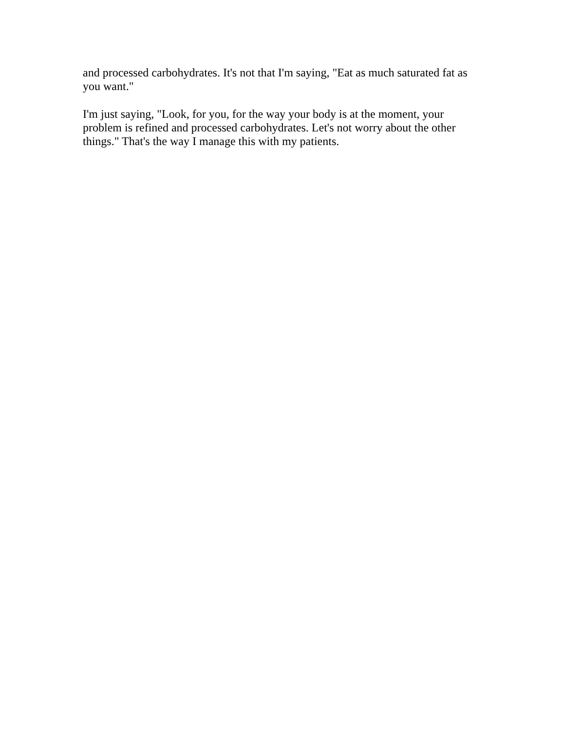and processed carbohydrates. It's not that I'm saying, "Eat as much saturated fat as you want."
I'm just saying, "Look, for you, for the way your body is at the moment, your problem is refined and processed carbohydrates. Let's not worry about the other things." That's the way I manage this with my patients.